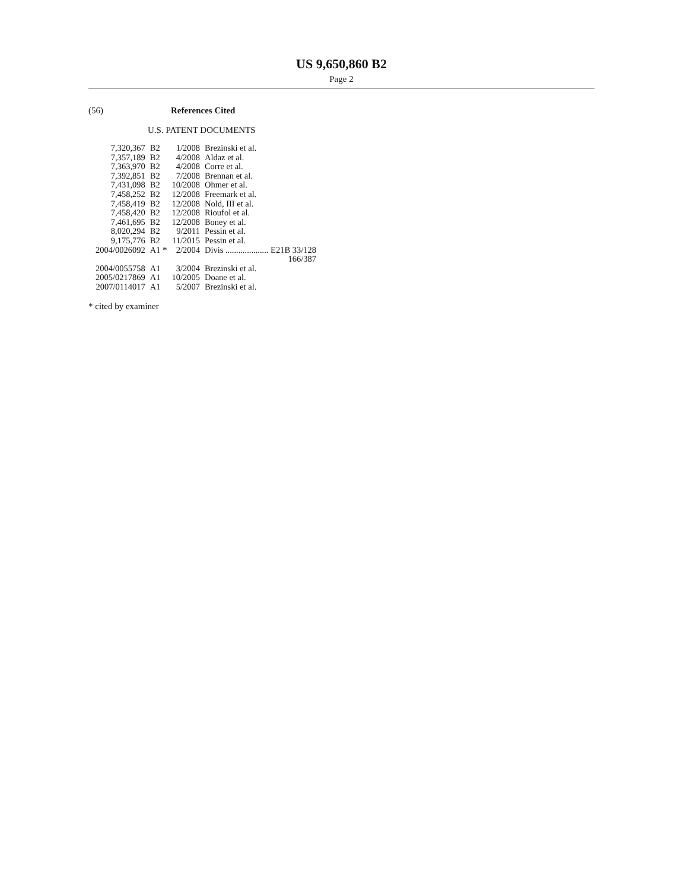US 9,650,860 B2
Page 2
(56) References Cited
U.S. PATENT DOCUMENTS
| 7,320,367 | B2 | 1/2008 | Brezinski et al. |
| 7,357,189 | B2 | 4/2008 | Aldaz et al. |
| 7,363,970 | B2 | 4/2008 | Corre et al. |
| 7,392,851 | B2 | 7/2008 | Brennan et al. |
| 7,431,098 | B2 | 10/2008 | Ohmer et al. |
| 7,458,252 | B2 | 12/2008 | Freemark et al. |
| 7,458,419 | B2 | 12/2008 | Nold, III et al. |
| 7,458,420 | B2 | 12/2008 | Rioufol et al. |
| 7,461,695 | B2 | 12/2008 | Boney et al. |
| 8,020,294 | B2 | 9/2011 | Pessin et al. |
| 9,175,776 | B2 | 11/2015 | Pessin et al. |
| 2004/0026092 | A1 * | 2/2004 | Divis .................... E21B 33/128 166/387 |
| 2004/0055758 | A1 | 3/2004 | Brezinski et al. |
| 2005/0217869 | A1 | 10/2005 | Doane et al. |
| 2007/0114017 | A1 | 5/2007 | Brezinski et al. |
* cited by examiner